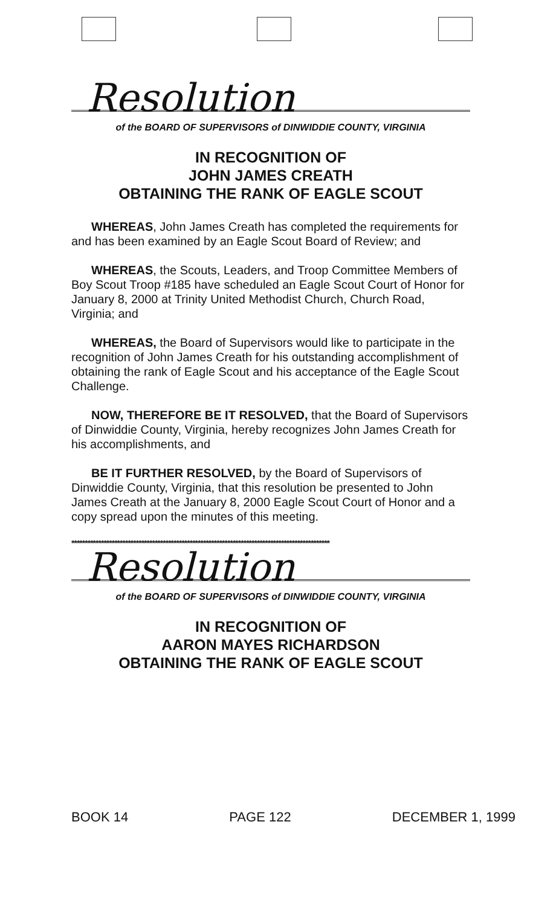Resolution
of the BOARD OF SUPERVISORS of DINWIDDIE COUNTY, VIRGINIA
IN RECOGNITION OF
JOHN JAMES CREATH
OBTAINING THE RANK OF EAGLE SCOUT
WHEREAS, John James Creath has completed the requirements for and has been examined by an Eagle Scout Board of Review; and
WHEREAS, the Scouts, Leaders, and Troop Committee Members of Boy Scout Troop #185 have scheduled an Eagle Scout Court of Honor for January 8, 2000 at Trinity United Methodist Church, Church Road, Virginia; and
WHEREAS, the Board of Supervisors would like to participate in the recognition of John James Creath for his outstanding accomplishment of obtaining the rank of Eagle Scout and his acceptance of the Eagle Scout Challenge.
NOW, THEREFORE BE IT RESOLVED, that the Board of Supervisors of Dinwiddie County, Virginia, hereby recognizes John James Creath for his accomplishments, and
BE IT FURTHER RESOLVED, by the Board of Supervisors of Dinwiddie County, Virginia, that this resolution be presented to John James Creath at the January 8, 2000 Eagle Scout Court of Honor and a copy spread upon the minutes of this meeting.
************************************************************************************************
Resolution
of the BOARD OF SUPERVISORS of DINWIDDIE COUNTY, VIRGINIA
IN RECOGNITION OF
AARON MAYES RICHARDSON
OBTAINING THE RANK OF EAGLE SCOUT
BOOK 14 PAGE 122 DECEMBER 1, 1999